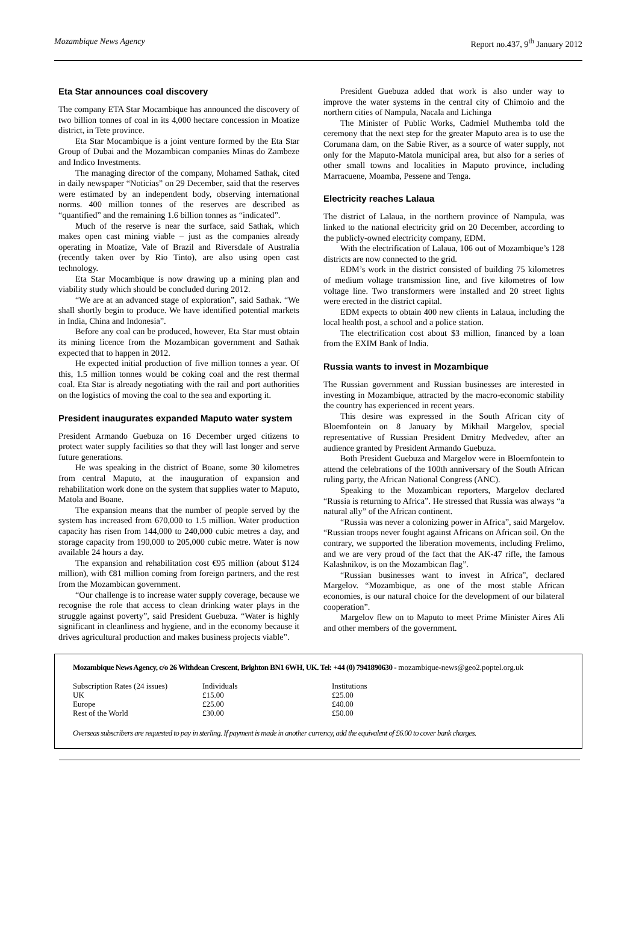Mozambique News Agency Report no.437, 9<sup>th</sup> January 2012
Eta Star announces coal discovery
The company ETA Star Mocambique has announced the discovery of two billion tonnes of coal in its 4,000 hectare concession in Moatize district, in Tete province.
Eta Star Mocambique is a joint venture formed by the Eta Star Group of Dubai and the Mozambican companies Minas do Zambeze and Indico Investments.
The managing director of the company, Mohamed Sathak, cited in daily newspaper “Noticias” on 29 December, said that the reserves were estimated by an independent body, observing international norms. 400 million tonnes of the reserves are described as “quantified” and the remaining 1.6 billion tonnes as “indicated”.
Much of the reserve is near the surface, said Sathak, which makes open cast mining viable – just as the companies already operating in Moatize, Vale of Brazil and Riversdale of Australia (recently taken over by Rio Tinto), are also using open cast technology.
Eta Star Mocambique is now drawing up a mining plan and viability study which should be concluded during 2012.
“We are at an advanced stage of exploration”, said Sathak. “We shall shortly begin to produce. We have identified potential markets in India, China and Indonesia”.
Before any coal can be produced, however, Eta Star must obtain its mining licence from the Mozambican government and Sathak expected that to happen in 2012.
He expected initial production of five million tonnes a year. Of this, 1.5 million tonnes would be coking coal and the rest thermal coal. Eta Star is already negotiating with the rail and port authorities on the logistics of moving the coal to the sea and exporting it.
President inaugurates expanded Maputo water system
President Armando Guebuza on 16 December urged citizens to protect water supply facilities so that they will last longer and serve future generations.
He was speaking in the district of Boane, some 30 kilometres from central Maputo, at the inauguration of expansion and rehabilitation work done on the system that supplies water to Maputo, Matola and Boane.
The expansion means that the number of people served by the system has increased from 670,000 to 1.5 million. Water production capacity has risen from 144,000 to 240,000 cubic metres a day, and storage capacity from 190,000 to 205,000 cubic metre. Water is now available 24 hours a day.
The expansion and rehabilitation cost €95 million (about $124 million), with €81 million coming from foreign partners, and the rest from the Mozambican government.
“Our challenge is to increase water supply coverage, because we recognise the role that access to clean drinking water plays in the struggle against poverty”, said President Guebuza. “Water is highly significant in cleanliness and hygiene, and in the economy because it drives agricultural production and makes business projects viable”.
President Guebuza added that work is also under way to improve the water systems in the central city of Chimoio and the northern cities of Nampula, Nacala and Lichinga
The Minister of Public Works, Cadmiel Muthemba told the ceremony that the next step for the greater Maputo area is to use the Corumana dam, on the Sabie River, as a source of water supply, not only for the Maputo-Matola municipal area, but also for a series of other small towns and localities in Maputo province, including Marracuene, Moamba, Pessene and Tenga.
Electricity reaches Lalaua
The district of Lalaua, in the northern province of Nampula, was linked to the national electricity grid on 20 December, according to the publicly-owned electricity company, EDM.
With the electrification of Lalaua, 106 out of Mozambique’s 128 districts are now connected to the grid.
EDM’s work in the district consisted of building 75 kilometres of medium voltage transmission line, and five kilometres of low voltage line. Two transformers were installed and 20 street lights were erected in the district capital.
EDM expects to obtain 400 new clients in Lalaua, including the local health post, a school and a police station.
The electrification cost about $3 million, financed by a loan from the EXIM Bank of India.
Russia wants to invest in Mozambique
The Russian government and Russian businesses are interested in investing in Mozambique, attracted by the macro-economic stability the country has experienced in recent years.
This desire was expressed in the South African city of Bloemfontein on 8 January by Mikhail Margelov, special representative of Russian President Dmitry Medvedev, after an audience granted by President Armando Guebuza.
Both President Guebuza and Margelov were in Bloemfontein to attend the celebrations of the 100th anniversary of the South African ruling party, the African National Congress (ANC).
Speaking to the Mozambican reporters, Margelov declared “Russia is returning to Africa”. He stressed that Russia was always “a natural ally” of the African continent.
“Russia was never a colonizing power in Africa”, said Margelov. “Russian troops never fought against Africans on African soil. On the contrary, we supported the liberation movements, including Frelimo, and we are very proud of the fact that the AK-47 rifle, the famous Kalashnikov, is on the Mozambican flag”.
“Russian businesses want to invest in Africa”, declared Margelov. “Mozambique, as one of the most stable African economies, is our natural choice for the development of our bilateral cooperation”.
Margelov flew on to Maputo to meet Prime Minister Aires Ali and other members of the government.
Mozambique News Agency, c/o 26 Withdean Crescent, Brighton BN1 6WH, UK. Tel: +44 (0) 7941890630 - mozambique-news@geo2.poptel.org.uk
| Subscription Rates (24 issues) | Individuals | Institutions |
| UK | £15.00 | £25.00 |
| Europe | £25.00 | £40.00 |
| Rest of the World | £30.00 | £50.00 |
Overseas subscribers are requested to pay in sterling. If payment is made in another currency, add the equivalent of £6.00 to cover bank charges.